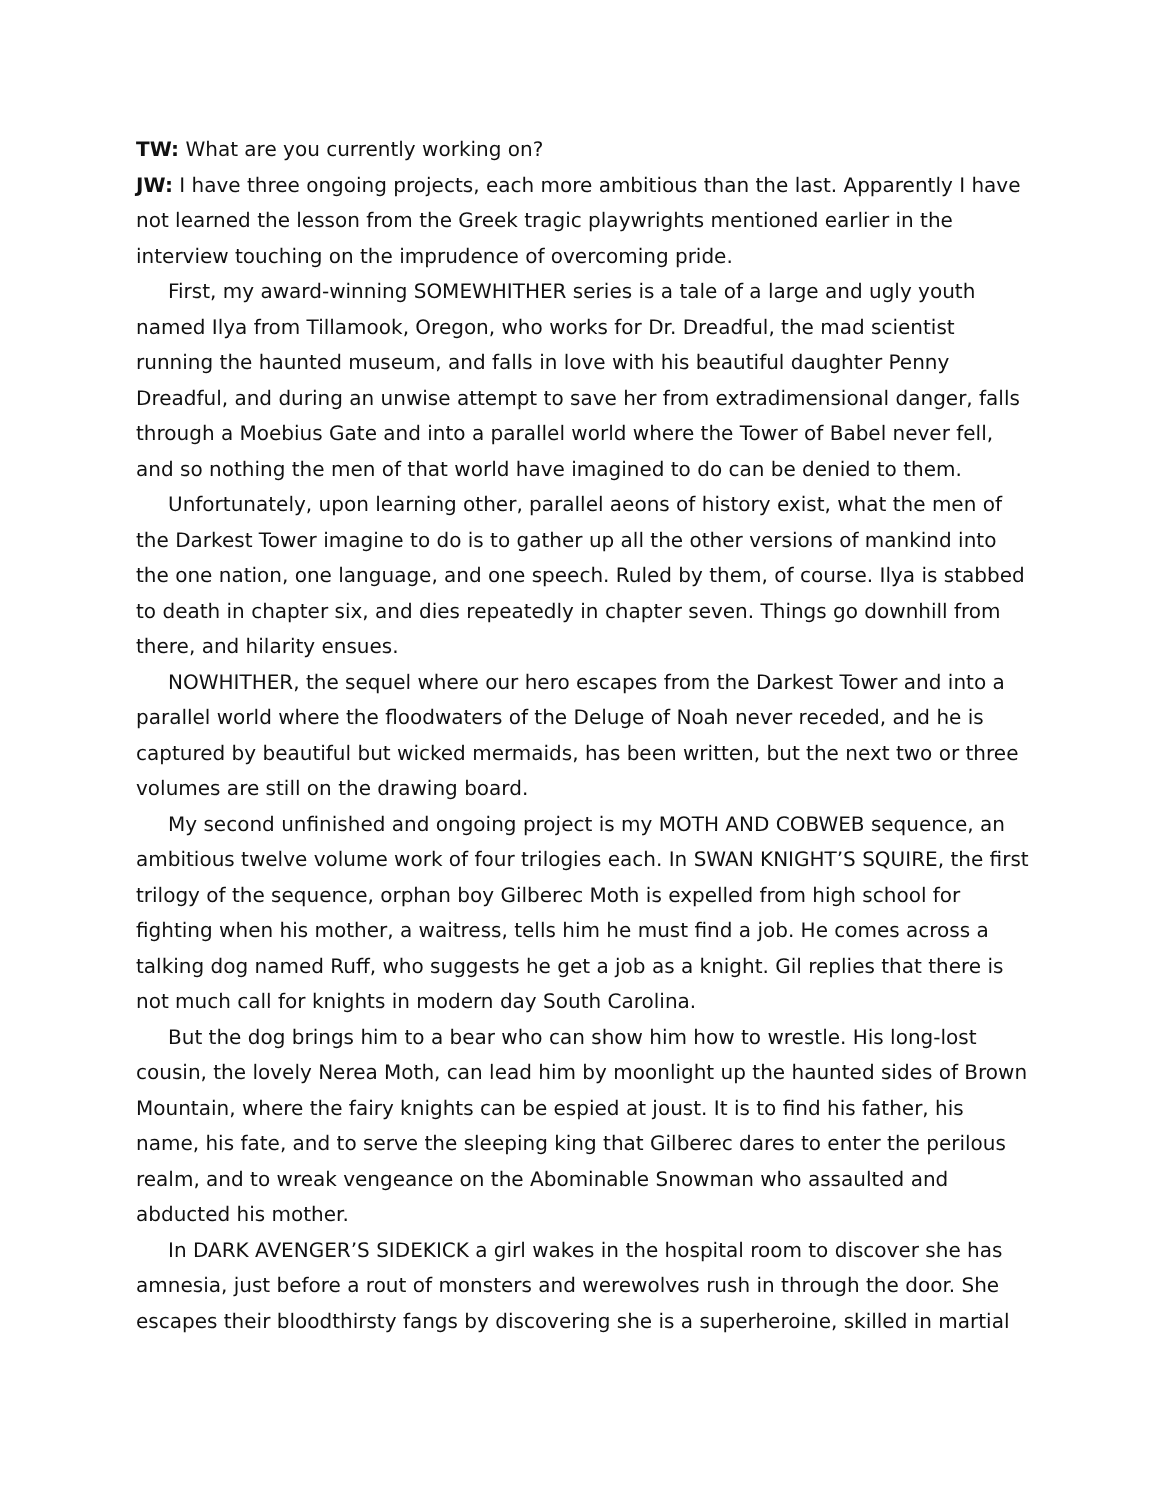TW: What are you currently working on?
JW: I have three ongoing projects, each more ambitious than the last. Apparently I have not learned the lesson from the Greek tragic playwrights mentioned earlier in the interview touching on the imprudence of overcoming pride.
First, my award-winning SOMEWHITHER series is a tale of a large and ugly youth named Ilya from Tillamook, Oregon, who works for Dr. Dreadful, the mad scientist running the haunted museum, and falls in love with his beautiful daughter Penny Dreadful, and during an unwise attempt to save her from extradimensional danger, falls through a Moebius Gate and into a parallel world where the Tower of Babel never fell, and so nothing the men of that world have imagined to do can be denied to them.
Unfortunately, upon learning other, parallel aeons of history exist, what the men of the Darkest Tower imagine to do is to gather up all the other versions of mankind into the one nation, one language, and one speech. Ruled by them, of course. Ilya is stabbed to death in chapter six, and dies repeatedly in chapter seven. Things go downhill from there, and hilarity ensues.
NOWHITHER, the sequel where our hero escapes from the Darkest Tower and into a parallel world where the floodwaters of the Deluge of Noah never receded, and he is captured by beautiful but wicked mermaids, has been written, but the next two or three volumes are still on the drawing board.
My second unfinished and ongoing project is my MOTH AND COBWEB sequence, an ambitious twelve volume work of four trilogies each. In SWAN KNIGHT’S SQUIRE, the first trilogy of the sequence, orphan boy Gilberec Moth is expelled from high school for fighting when his mother, a waitress, tells him he must find a job. He comes across a talking dog named Ruff, who suggests he get a job as a knight. Gil replies that there is not much call for knights in modern day South Carolina.
But the dog brings him to a bear who can show him how to wrestle. His long-lost cousin, the lovely Nerea Moth, can lead him by moonlight up the haunted sides of Brown Mountain, where the fairy knights can be espied at joust. It is to find his father, his name, his fate, and to serve the sleeping king that Gilberec dares to enter the perilous realm, and to wreak vengeance on the Abominable Snowman who assaulted and abducted his mother.
In DARK AVENGER’S SIDEKICK a girl wakes in the hospital room to discover she has amnesia, just before a rout of monsters and werewolves rush in through the door. She escapes their bloodthirsty fangs by discovering she is a superheroine, skilled in martial